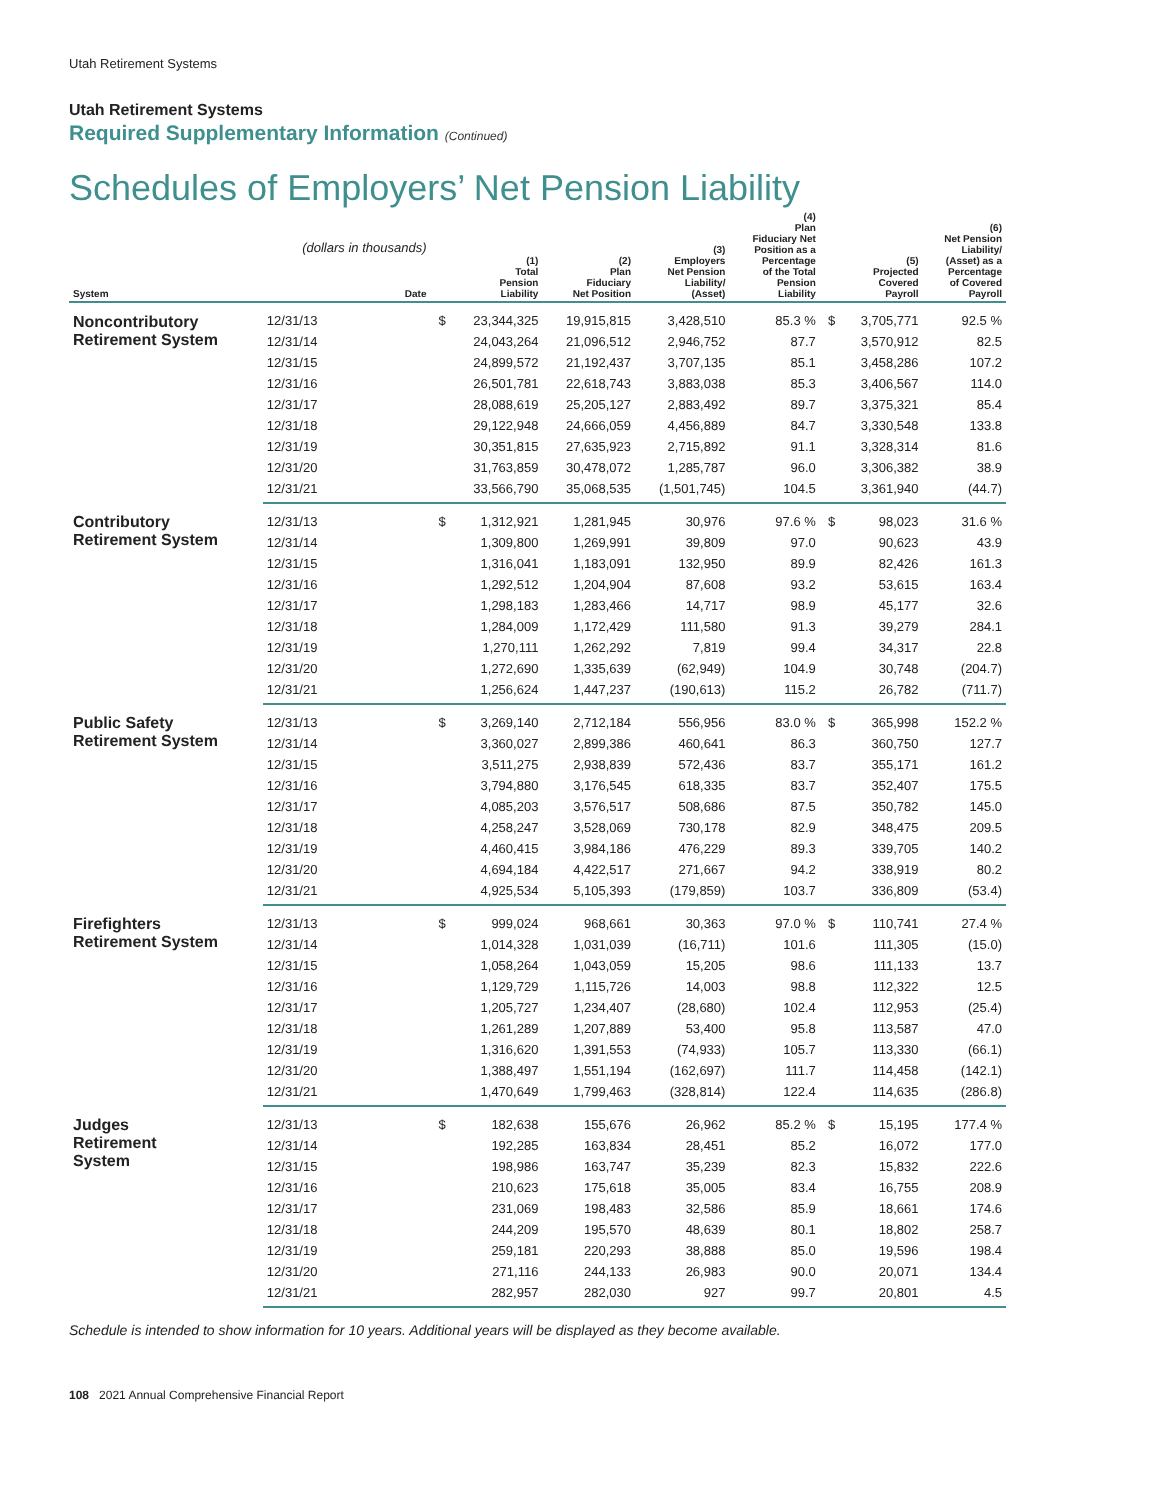Utah Retirement Systems
Utah Retirement Systems
Required Supplementary Information (Continued)
Schedules of Employers’ Net Pension Liability
| System | (dollars in thousands) Date | | (1) Total Pension Liability | (2) Plan Fiduciary Net Position | (3) Employers Net Pension Liability/ (Asset) | (4) Plan Fiduciary Net Position as a Percentage of the Total Pension Liability | | (5) Projected Covered Payroll | (6) Net Pension Liability/ (Asset) as a Percentage of Covered Payroll |
| --- | --- | --- | --- | --- | --- | --- | --- | --- | --- |
| Noncontributory Retirement System | 12/31/13 | $ | 23,344,325 | 19,915,815 | 3,428,510 | 85.3 % | $ | 3,705,771 | 92.5 % |
| | 12/31/14 | | 24,043,264 | 21,096,512 | 2,946,752 | 87.7 | | 3,570,912 | 82.5 |
| | 12/31/15 | | 24,899,572 | 21,192,437 | 3,707,135 | 85.1 | | 3,458,286 | 107.2 |
| | 12/31/16 | | 26,501,781 | 22,618,743 | 3,883,038 | 85.3 | | 3,406,567 | 114.0 |
| | 12/31/17 | | 28,088,619 | 25,205,127 | 2,883,492 | 89.7 | | 3,375,321 | 85.4 |
| | 12/31/18 | | 29,122,948 | 24,666,059 | 4,456,889 | 84.7 | | 3,330,548 | 133.8 |
| | 12/31/19 | | 30,351,815 | 27,635,923 | 2,715,892 | 91.1 | | 3,328,314 | 81.6 |
| | 12/31/20 | | 31,763,859 | 30,478,072 | 1,285,787 | 96.0 | | 3,306,382 | 38.9 |
| | 12/31/21 | | 33,566,790 | 35,068,535 | (1,501,745) | 104.5 | | 3,361,940 | (44.7) |
| Contributory Retirement System | 12/31/13 | $ | 1,312,921 | 1,281,945 | 30,976 | 97.6 % | $ | 98,023 | 31.6 % |
| | 12/31/14 | | 1,309,800 | 1,269,991 | 39,809 | 97.0 | | 90,623 | 43.9 |
| | 12/31/15 | | 1,316,041 | 1,183,091 | 132,950 | 89.9 | | 82,426 | 161.3 |
| | 12/31/16 | | 1,292,512 | 1,204,904 | 87,608 | 93.2 | | 53,615 | 163.4 |
| | 12/31/17 | | 1,298,183 | 1,283,466 | 14,717 | 98.9 | | 45,177 | 32.6 |
| | 12/31/18 | | 1,284,009 | 1,172,429 | 111,580 | 91.3 | | 39,279 | 284.1 |
| | 12/31/19 | | 1,270,111 | 1,262,292 | 7,819 | 99.4 | | 34,317 | 22.8 |
| | 12/31/20 | | 1,272,690 | 1,335,639 | (62,949) | 104.9 | | 30,748 | (204.7) |
| | 12/31/21 | | 1,256,624 | 1,447,237 | (190,613) | 115.2 | | 26,782 | (711.7) |
| Public Safety Retirement System | 12/31/13 | $ | 3,269,140 | 2,712,184 | 556,956 | 83.0 % | $ | 365,998 | 152.2 % |
| | 12/31/14 | | 3,360,027 | 2,899,386 | 460,641 | 86.3 | | 360,750 | 127.7 |
| | 12/31/15 | | 3,511,275 | 2,938,839 | 572,436 | 83.7 | | 355,171 | 161.2 |
| | 12/31/16 | | 3,794,880 | 3,176,545 | 618,335 | 83.7 | | 352,407 | 175.5 |
| | 12/31/17 | | 4,085,203 | 3,576,517 | 508,686 | 87.5 | | 350,782 | 145.0 |
| | 12/31/18 | | 4,258,247 | 3,528,069 | 730,178 | 82.9 | | 348,475 | 209.5 |
| | 12/31/19 | | 4,460,415 | 3,984,186 | 476,229 | 89.3 | | 339,705 | 140.2 |
| | 12/31/20 | | 4,694,184 | 4,422,517 | 271,667 | 94.2 | | 338,919 | 80.2 |
| | 12/31/21 | | 4,925,534 | 5,105,393 | (179,859) | 103.7 | | 336,809 | (53.4) |
| Firefighters Retirement System | 12/31/13 | $ | 999,024 | 968,661 | 30,363 | 97.0 % | $ | 110,741 | 27.4 % |
| | 12/31/14 | | 1,014,328 | 1,031,039 | (16,711) | 101.6 | | 111,305 | (15.0) |
| | 12/31/15 | | 1,058,264 | 1,043,059 | 15,205 | 98.6 | | 111,133 | 13.7 |
| | 12/31/16 | | 1,129,729 | 1,115,726 | 14,003 | 98.8 | | 112,322 | 12.5 |
| | 12/31/17 | | 1,205,727 | 1,234,407 | (28,680) | 102.4 | | 112,953 | (25.4) |
| | 12/31/18 | | 1,261,289 | 1,207,889 | 53,400 | 95.8 | | 113,587 | 47.0 |
| | 12/31/19 | | 1,316,620 | 1,391,553 | (74,933) | 105.7 | | 113,330 | (66.1) |
| | 12/31/20 | | 1,388,497 | 1,551,194 | (162,697) | 111.7 | | 114,458 | (142.1) |
| | 12/31/21 | | 1,470,649 | 1,799,463 | (328,814) | 122.4 | | 114,635 | (286.8) |
| Judges Retirement System | 12/31/13 | $ | 182,638 | 155,676 | 26,962 | 85.2 % | $ | 15,195 | 177.4 % |
| | 12/31/14 | | 192,285 | 163,834 | 28,451 | 85.2 | | 16,072 | 177.0 |
| | 12/31/15 | | 198,986 | 163,747 | 35,239 | 82.3 | | 15,832 | 222.6 |
| | 12/31/16 | | 210,623 | 175,618 | 35,005 | 83.4 | | 16,755 | 208.9 |
| | 12/31/17 | | 231,069 | 198,483 | 32,586 | 85.9 | | 18,661 | 174.6 |
| | 12/31/18 | | 244,209 | 195,570 | 48,639 | 80.1 | | 18,802 | 258.7 |
| | 12/31/19 | | 259,181 | 220,293 | 38,888 | 85.0 | | 19,596 | 198.4 |
| | 12/31/20 | | 271,116 | 244,133 | 26,983 | 90.0 | | 20,071 | 134.4 |
| | 12/31/21 | | 282,957 | 282,030 | 927 | 99.7 | | 20,801 | 4.5 |
Schedule is intended to show information for 10 years. Additional years will be displayed as they become available.
108 2021 Annual Comprehensive Financial Report